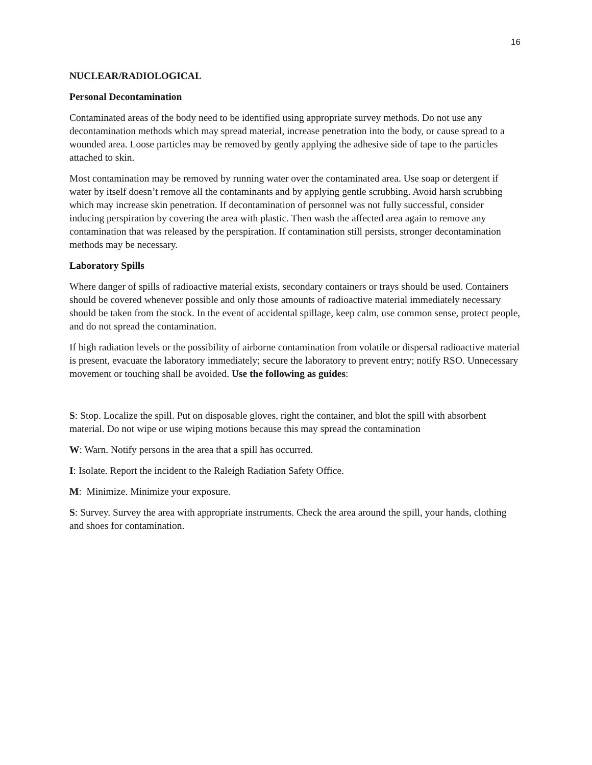16
NUCLEAR/RADIOLOGICAL
Personal Decontamination
Contaminated areas of the body need to be identified using appropriate survey methods. Do not use any decontamination methods which may spread material, increase penetration into the body, or cause spread to a wounded area. Loose particles may be removed by gently applying the adhesive side of tape to the particles attached to skin.
Most contamination may be removed by running water over the contaminated area. Use soap or detergent if water by itself doesn’t remove all the contaminants and by applying gentle scrubbing. Avoid harsh scrubbing which may increase skin penetration. If decontamination of personnel was not fully successful, consider inducing perspiration by covering the area with plastic. Then wash the affected area again to remove any contamination that was released by the perspiration. If contamination still persists, stronger decontamination methods may be necessary.
Laboratory Spills
Where danger of spills of radioactive material exists, secondary containers or trays should be used. Containers should be covered whenever possible and only those amounts of radioactive material immediately necessary should be taken from the stock. In the event of accidental spillage, keep calm, use common sense, protect people, and do not spread the contamination.
If high radiation levels or the possibility of airborne contamination from volatile or dispersal radioactive material is present, evacuate the laboratory immediately; secure the laboratory to prevent entry; notify RSO. Unnecessary movement or touching shall be avoided. Use the following as guides:
S: Stop. Localize the spill. Put on disposable gloves, right the container, and blot the spill with absorbent material. Do not wipe or use wiping motions because this may spread the contamination
W: Warn. Notify persons in the area that a spill has occurred.
I: Isolate. Report the incident to the Raleigh Radiation Safety Office.
M: Minimize. Minimize your exposure.
S: Survey. Survey the area with appropriate instruments. Check the area around the spill, your hands, clothing and shoes for contamination.